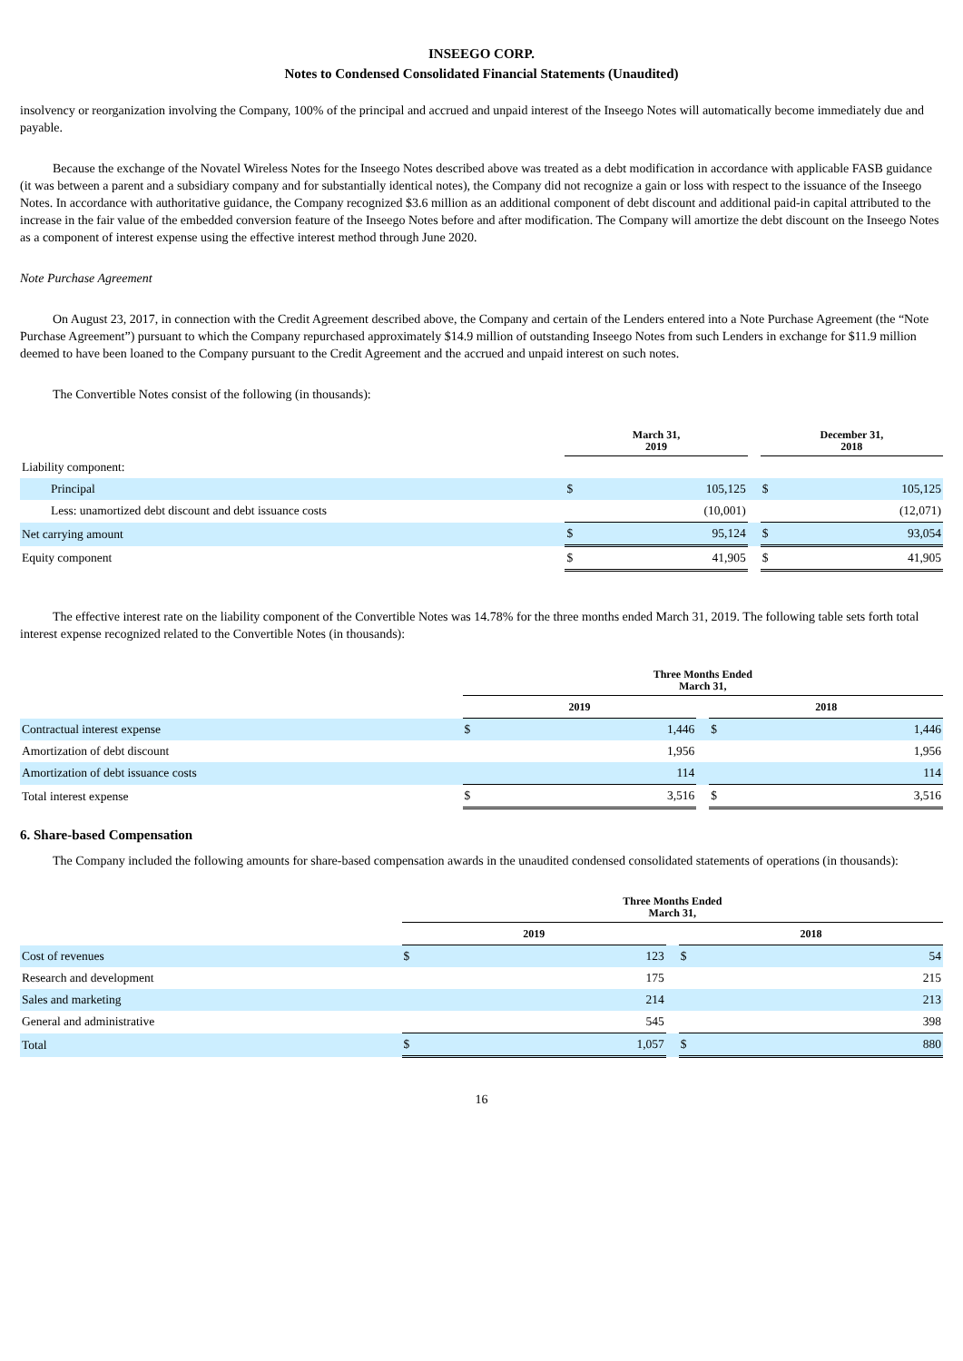INSEEGO CORP.
Notes to Condensed Consolidated Financial Statements (Unaudited)
insolvency or reorganization involving the Company, 100% of the principal and accrued and unpaid interest of the Inseego Notes will automatically become immediately due and payable.
Because the exchange of the Novatel Wireless Notes for the Inseego Notes described above was treated as a debt modification in accordance with applicable FASB guidance (it was between a parent and a subsidiary company and for substantially identical notes), the Company did not recognize a gain or loss with respect to the issuance of the Inseego Notes. In accordance with authoritative guidance, the Company recognized $3.6 million as an additional component of debt discount and additional paid-in capital attributed to the increase in the fair value of the embedded conversion feature of the Inseego Notes before and after modification. The Company will amortize the debt discount on the Inseego Notes as a component of interest expense using the effective interest method through June 2020.
Note Purchase Agreement
On August 23, 2017, in connection with the Credit Agreement described above, the Company and certain of the Lenders entered into a Note Purchase Agreement (the “Note Purchase Agreement”) pursuant to which the Company repurchased approximately $14.9 million of outstanding Inseego Notes from such Lenders in exchange for $11.9 million deemed to have been loaned to the Company pursuant to the Credit Agreement and the accrued and unpaid interest on such notes.
The Convertible Notes consist of the following (in thousands):
| | March 31, 2019 | | | December 31, 2018 | |
| --- | --- | --- | --- | --- | --- |
| Liability component: | | | | | |
| Principal | $ | 105,125 | | $ | 105,125 |
| Less: unamortized debt discount and debt issuance costs | | (10,001) | | | (12,071) |
| Net carrying amount | $ | 95,124 | | $ | 93,054 |
| Equity component | $ | 41,905 | | $ | 41,905 |
The effective interest rate on the liability component of the Convertible Notes was 14.78% for the three months ended March 31, 2019. The following table sets forth total interest expense recognized related to the Convertible Notes (in thousands):
| | Three Months Ended March 31, | | | | |
| --- | --- | --- | --- | --- | --- |
| | 2019 | | | 2018 | |
| Contractual interest expense | $ | 1,446 | | $ | 1,446 |
| Amortization of debt discount | | 1,956 | | | 1,956 |
| Amortization of debt issuance costs | | 114 | | | 114 |
| Total interest expense | $ | 3,516 | | $ | 3,516 |
6. Share-based Compensation
The Company included the following amounts for share-based compensation awards in the unaudited condensed consolidated statements of operations (in thousands):
| | Three Months Ended March 31, | | | | |
| --- | --- | --- | --- | --- | --- |
| | 2019 | | | 2018 | |
| Cost of revenues | $ | 123 | | $ | 54 |
| Research and development | | 175 | | | 215 |
| Sales and marketing | | 214 | | | 213 |
| General and administrative | | 545 | | | 398 |
| Total | $ | 1,057 | | $ | 880 |
16